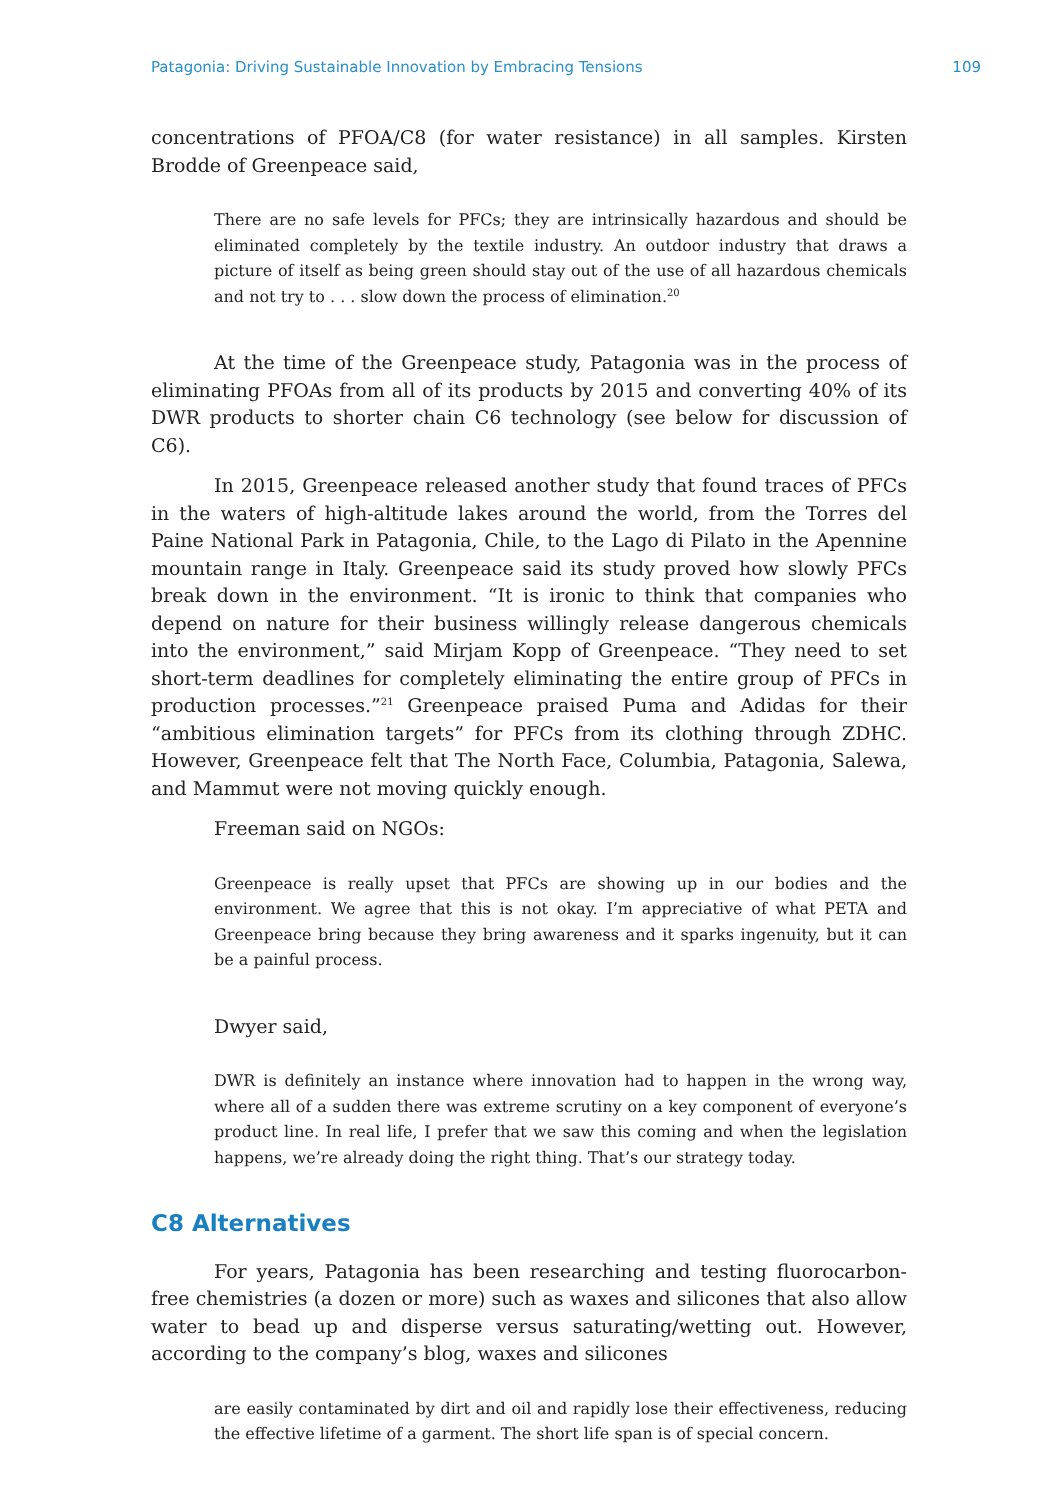Patagonia: Driving Sustainable Innovation by Embracing Tensions 109
concentrations of PFOA/C8 (for water resistance) in all samples. Kirsten Brodde of Greenpeace said,
There are no safe levels for PFCs; they are intrinsically hazardous and should be eliminated completely by the textile industry. An outdoor industry that draws a picture of itself as being green should stay out of the use of all hazardous chemicals and not try to . . . slow down the process of elimination.<sup>20</sup>
At the time of the Greenpeace study, Patagonia was in the process of eliminating PFOAs from all of its products by 2015 and converting 40% of its DWR products to shorter chain C6 technology (see below for discussion of C6).
In 2015, Greenpeace released another study that found traces of PFCs in the waters of high-altitude lakes around the world, from the Torres del Paine National Park in Patagonia, Chile, to the Lago di Pilato in the Apennine mountain range in Italy. Greenpeace said its study proved how slowly PFCs break down in the environment. “It is ironic to think that companies who depend on nature for their business willingly release dangerous chemicals into the environment,” said Mirjam Kopp of Greenpeace. “They need to set short-term deadlines for completely eliminating the entire group of PFCs in production processes.”<sup>21</sup> Greenpeace praised Puma and Adidas for their “ambitious elimination targets” for PFCs from its clothing through ZDHC. However, Greenpeace felt that The North Face, Columbia, Patagonia, Salewa, and Mammut were not moving quickly enough.
Freeman said on NGOs:
Greenpeace is really upset that PFCs are showing up in our bodies and the environment. We agree that this is not okay. I’m appreciative of what PETA and Greenpeace bring because they bring awareness and it sparks ingenuity, but it can be a painful process.
Dwyer said,
DWR is definitely an instance where innovation had to happen in the wrong way, where all of a sudden there was extreme scrutiny on a key component of everyone’s product line. In real life, I prefer that we saw this coming and when the legislation happens, we’re already doing the right thing. That’s our strategy today.
C8 Alternatives
For years, Patagonia has been researching and testing fluorocarbon-free chemistries (a dozen or more) such as waxes and silicones that also allow water to bead up and disperse versus saturating/wetting out. However, according to the company’s blog, waxes and silicones
are easily contaminated by dirt and oil and rapidly lose their effectiveness, reducing the effective lifetime of a garment. The short life span is of special concern.